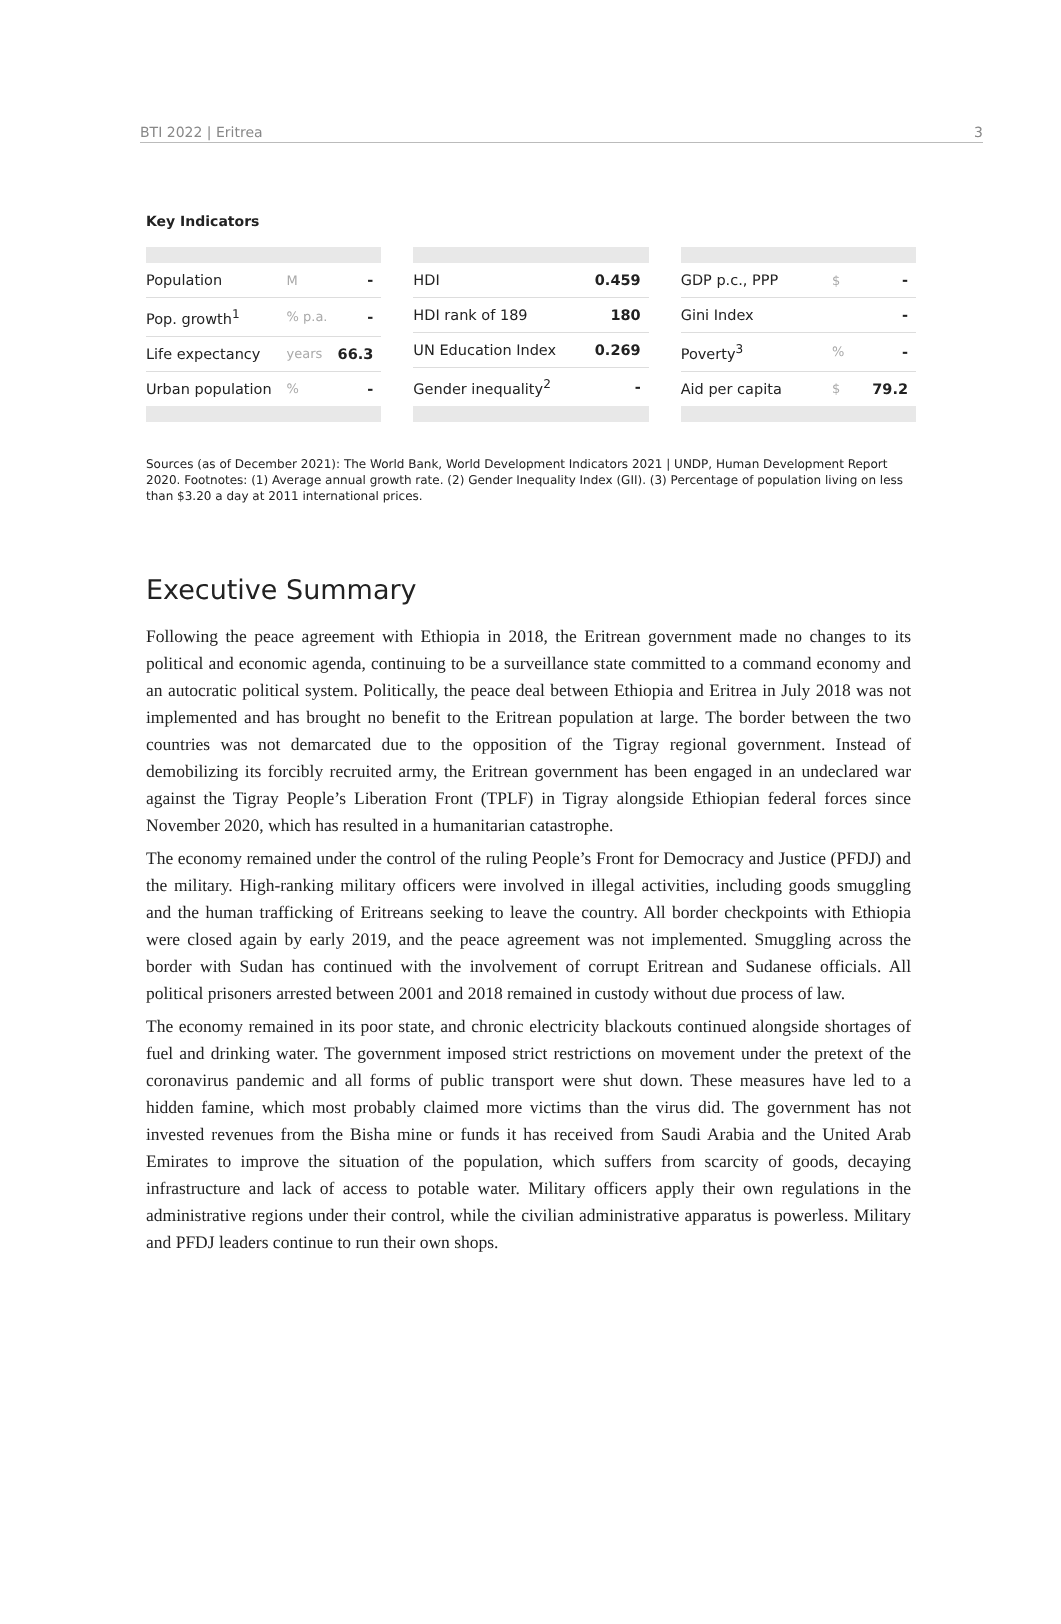BTI 2022 | Eritrea 3
Key Indicators
| Population | M | - |
| Pop. growth<sup>1</sup> | % p.a. | - |
| Life expectancy | years | 66.3 |
| Urban population | % | - |
| HDI | 0.459 |
| HDI rank of 189 | 180 |
| UN Education Index | 0.269 |
| Gender inequality<sup>2</sup> | - |
| GDP p.c., PPP | $ | - |
| Gini Index | | - |
| Poverty<sup>3</sup> | % | - |
| Aid per capita | $ | 79.2 |
Sources (as of December 2021): The World Bank, World Development Indicators 2021 | UNDP, Human Development Report 2020. Footnotes: (1) Average annual growth rate. (2) Gender Inequality Index (GII). (3) Percentage of population living on less than $3.20 a day at 2011 international prices.
Executive Summary
Following the peace agreement with Ethiopia in 2018, the Eritrean government made no changes to its political and economic agenda, continuing to be a surveillance state committed to a command economy and an autocratic political system. Politically, the peace deal between Ethiopia and Eritrea in July 2018 was not implemented and has brought no benefit to the Eritrean population at large. The border between the two countries was not demarcated due to the opposition of the Tigray regional government. Instead of demobilizing its forcibly recruited army, the Eritrean government has been engaged in an undeclared war against the Tigray People’s Liberation Front (TPLF) in Tigray alongside Ethiopian federal forces since November 2020, which has resulted in a humanitarian catastrophe.
The economy remained under the control of the ruling People’s Front for Democracy and Justice (PFDJ) and the military. High-ranking military officers were involved in illegal activities, including goods smuggling and the human trafficking of Eritreans seeking to leave the country. All border checkpoints with Ethiopia were closed again by early 2019, and the peace agreement was not implemented. Smuggling across the border with Sudan has continued with the involvement of corrupt Eritrean and Sudanese officials. All political prisoners arrested between 2001 and 2018 remained in custody without due process of law.
The economy remained in its poor state, and chronic electricity blackouts continued alongside shortages of fuel and drinking water. The government imposed strict restrictions on movement under the pretext of the coronavirus pandemic and all forms of public transport were shut down. These measures have led to a hidden famine, which most probably claimed more victims than the virus did. The government has not invested revenues from the Bisha mine or funds it has received from Saudi Arabia and the United Arab Emirates to improve the situation of the population, which suffers from scarcity of goods, decaying infrastructure and lack of access to potable water. Military officers apply their own regulations in the administrative regions under their control, while the civilian administrative apparatus is powerless. Military and PFDJ leaders continue to run their own shops.